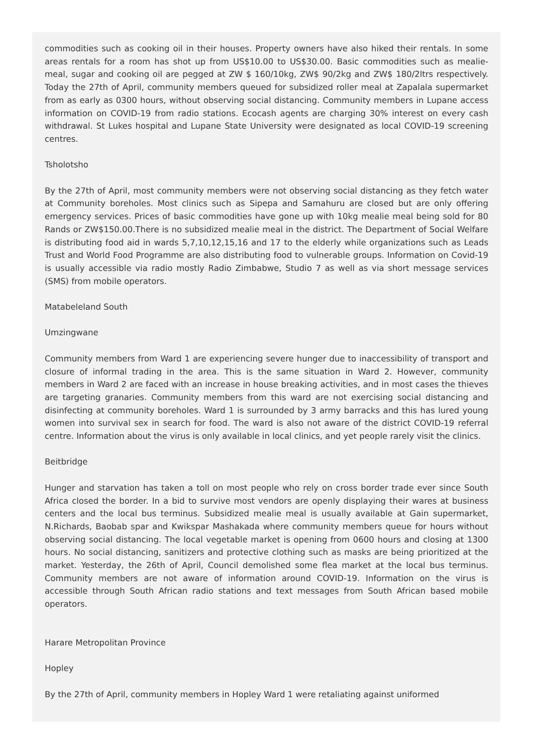commodities such as cooking oil in their houses. Property owners have also hiked their rentals. In some areas rentals for a room has shot up from US$10.00 to US$30.00. Basic commodities such as mealie-meal, sugar and cooking oil are pegged at ZW $ 160/10kg, ZW$ 90/2kg and ZW$ 180/2ltrs respectively. Today the 27th of April, community members queued for subsidized roller meal at Zapalala supermarket from as early as 0300 hours, without observing social distancing. Community members in Lupane access information on COVID-19 from radio stations. Ecocash agents are charging 30% interest on every cash withdrawal. St Lukes hospital and Lupane State University were designated as local COVID-19 screening centres.
Tsholotsho
By the 27th of April, most community members were not observing social distancing as they fetch water at Community boreholes. Most clinics such as Sipepa and Samahuru are closed but are only offering emergency services. Prices of basic commodities have gone up with 10kg mealie meal being sold for 80 Rands or ZW$150.00.There is no subsidized mealie meal in the district. The Department of Social Welfare is distributing food aid in wards 5,7,10,12,15,16 and 17 to the elderly while organizations such as Leads Trust and World Food Programme are also distributing food to vulnerable groups. Information on Covid-19 is usually accessible via radio mostly Radio Zimbabwe, Studio 7 as well as via short message services (SMS) from mobile operators.
Matabeleland South
Umzingwane
Community members from Ward 1 are experiencing severe hunger due to inaccessibility of transport and closure of informal trading in the area. This is the same situation in Ward 2. However, community members in Ward 2 are faced with an increase in house breaking activities, and in most cases the thieves are targeting granaries. Community members from this ward are not exercising social distancing and disinfecting at community boreholes. Ward 1 is surrounded by 3 army barracks and this has lured young women into survival sex in search for food. The ward is also not aware of the district COVID-19 referral centre. Information about the virus is only available in local clinics, and yet people rarely visit the clinics.
Beitbridge
Hunger and starvation has taken a toll on most people who rely on cross border trade ever since South Africa closed the border. In a bid to survive most vendors are openly displaying their wares at business centers and the local bus terminus. Subsidized mealie meal is usually available at Gain supermarket, N.Richards, Baobab spar and Kwikspar Mashakada where community members queue for hours without observing social distancing. The local vegetable market is opening from 0600 hours and closing at 1300 hours. No social distancing, sanitizers and protective clothing such as masks are being prioritized at the market. Yesterday, the 26th of April, Council demolished some flea market at the local bus terminus. Community members are not aware of information around COVID-19. Information on the virus is accessible through South African radio stations and text messages from South African based mobile operators.
Harare Metropolitan Province
Hopley
By the 27th of April, community members in Hopley Ward 1 were retaliating against uniformed